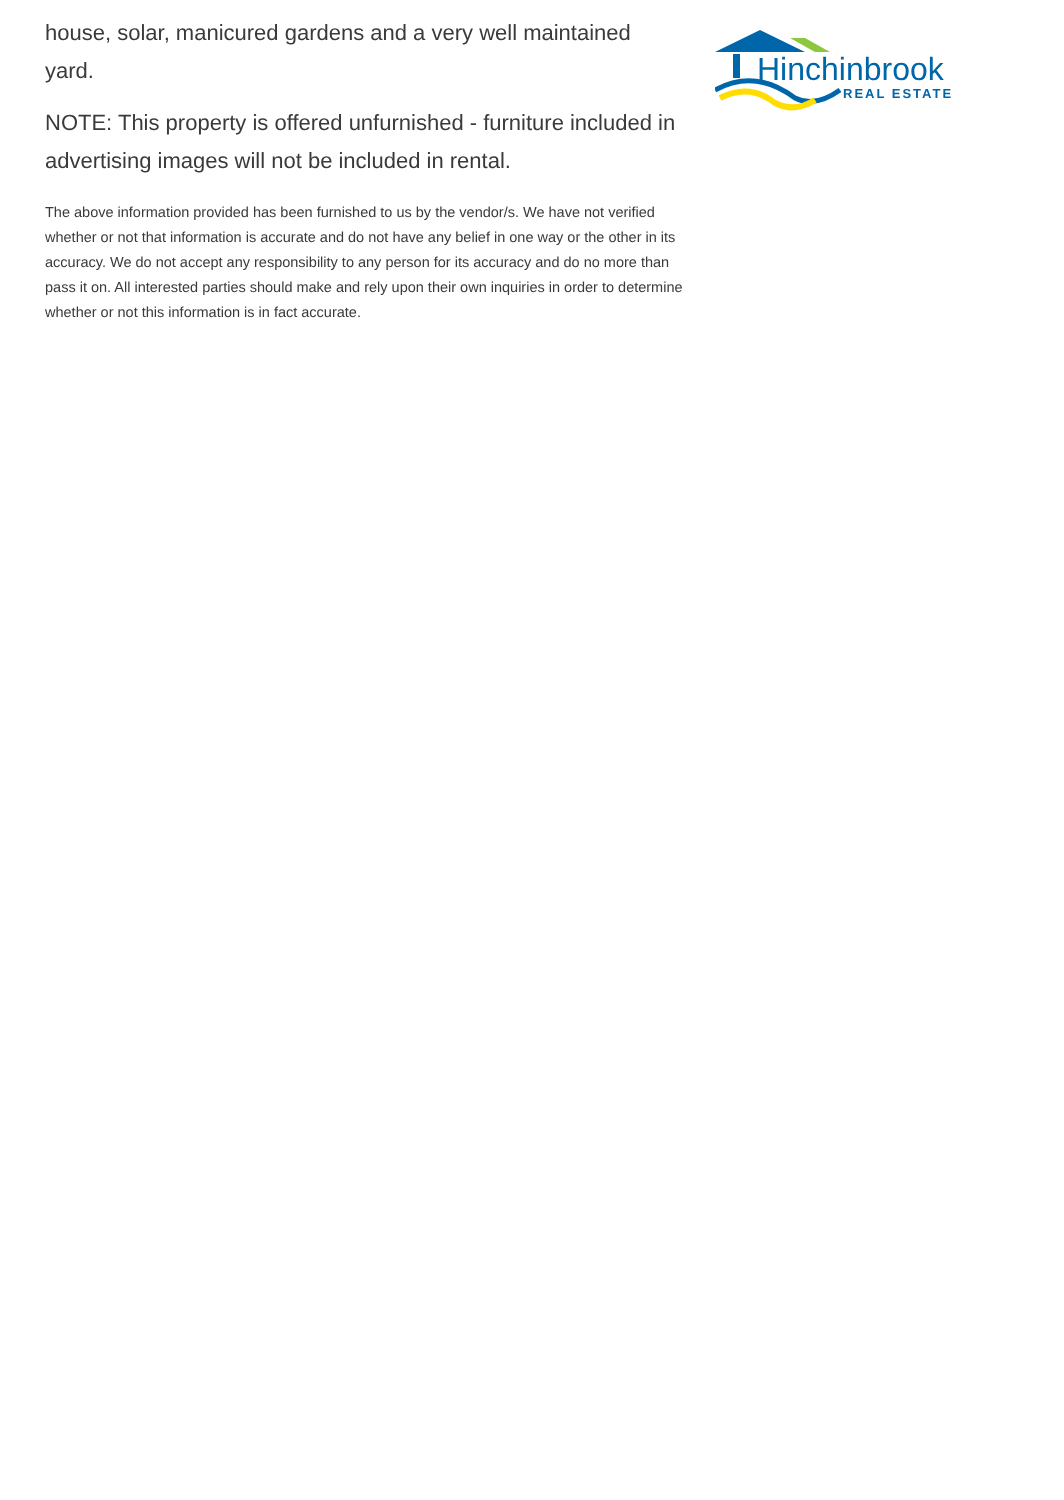house, solar, manicured gardens and a very well maintained yard.
NOTE: This property is offered unfurnished - furniture included in advertising images will not be included in rental.
The above information provided has been furnished to us by the vendor/s. We have not verified whether or not that information is accurate and do not have any belief in one way or the other in its accuracy. We do not accept any responsibility to any person for its accuracy and do no more than pass it on. All interested parties should make and rely upon their own inquiries in order to determine whether or not this information is in fact accurate.
Hinchinbrook
REAL ESTATE